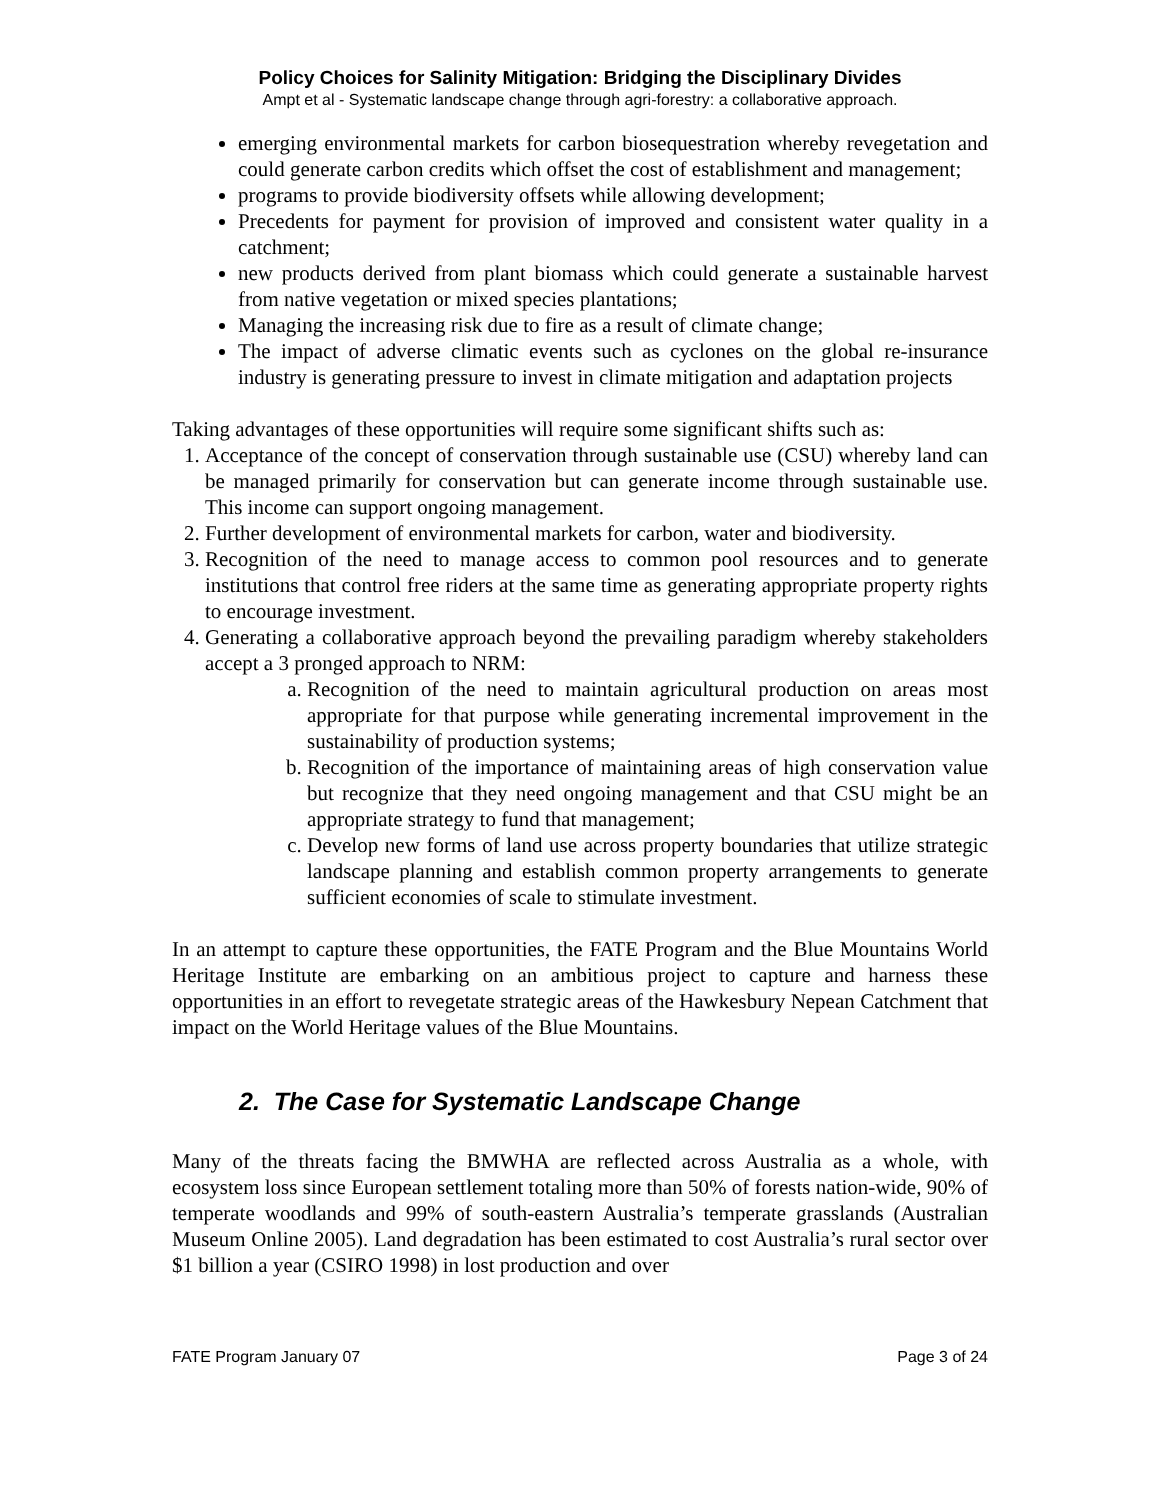Policy Choices for Salinity Mitigation: Bridging the Disciplinary Divides
Ampt et al - Systematic landscape change through agri-forestry: a collaborative approach.
emerging environmental markets for carbon biosequestration whereby revegetation and could generate carbon credits which offset the cost of establishment and management;
programs to provide biodiversity offsets while allowing development;
Precedents for payment for provision of improved and consistent water quality in a catchment;
new products derived from plant biomass which could generate a sustainable harvest from native vegetation or mixed species plantations;
Managing the increasing risk due to fire as a result of climate change;
The impact of adverse climatic events such as cyclones on the global re-insurance industry is generating pressure to invest in climate mitigation and adaptation projects
Taking advantages of these opportunities will require some significant shifts such as:
1. Acceptance of the concept of conservation through sustainable use (CSU) whereby land can be managed primarily for conservation but can generate income through sustainable use. This income can support ongoing management.
2. Further development of environmental markets for carbon, water and biodiversity.
3. Recognition of the need to manage access to common pool resources and to generate institutions that control free riders at the same time as generating appropriate property rights to encourage investment.
4. Generating a collaborative approach beyond the prevailing paradigm whereby stakeholders accept a 3 pronged approach to NRM:
a. Recognition of the need to maintain agricultural production on areas most appropriate for that purpose while generating incremental improvement in the sustainability of production systems;
b. Recognition of the importance of maintaining areas of high conservation value but recognize that they need ongoing management and that CSU might be an appropriate strategy to fund that management;
c. Develop new forms of land use across property boundaries that utilize strategic landscape planning and establish common property arrangements to generate sufficient economies of scale to stimulate investment.
In an attempt to capture these opportunities, the FATE Program and the Blue Mountains World Heritage Institute are embarking on an ambitious project to capture and harness these opportunities in an effort to revegetate strategic areas of the Hawkesbury Nepean Catchment that impact on the World Heritage values of the Blue Mountains.
2. The Case for Systematic Landscape Change
Many of the threats facing the BMWHA are reflected across Australia as a whole, with ecosystem loss since European settlement totaling more than 50% of forests nation-wide, 90% of temperate woodlands and 99% of south-eastern Australia’s temperate grasslands (Australian Museum Online 2005). Land degradation has been estimated to cost Australia’s rural sector over $1 billion a year (CSIRO 1998) in lost production and over
FATE Program January 07 Page 3 of 24